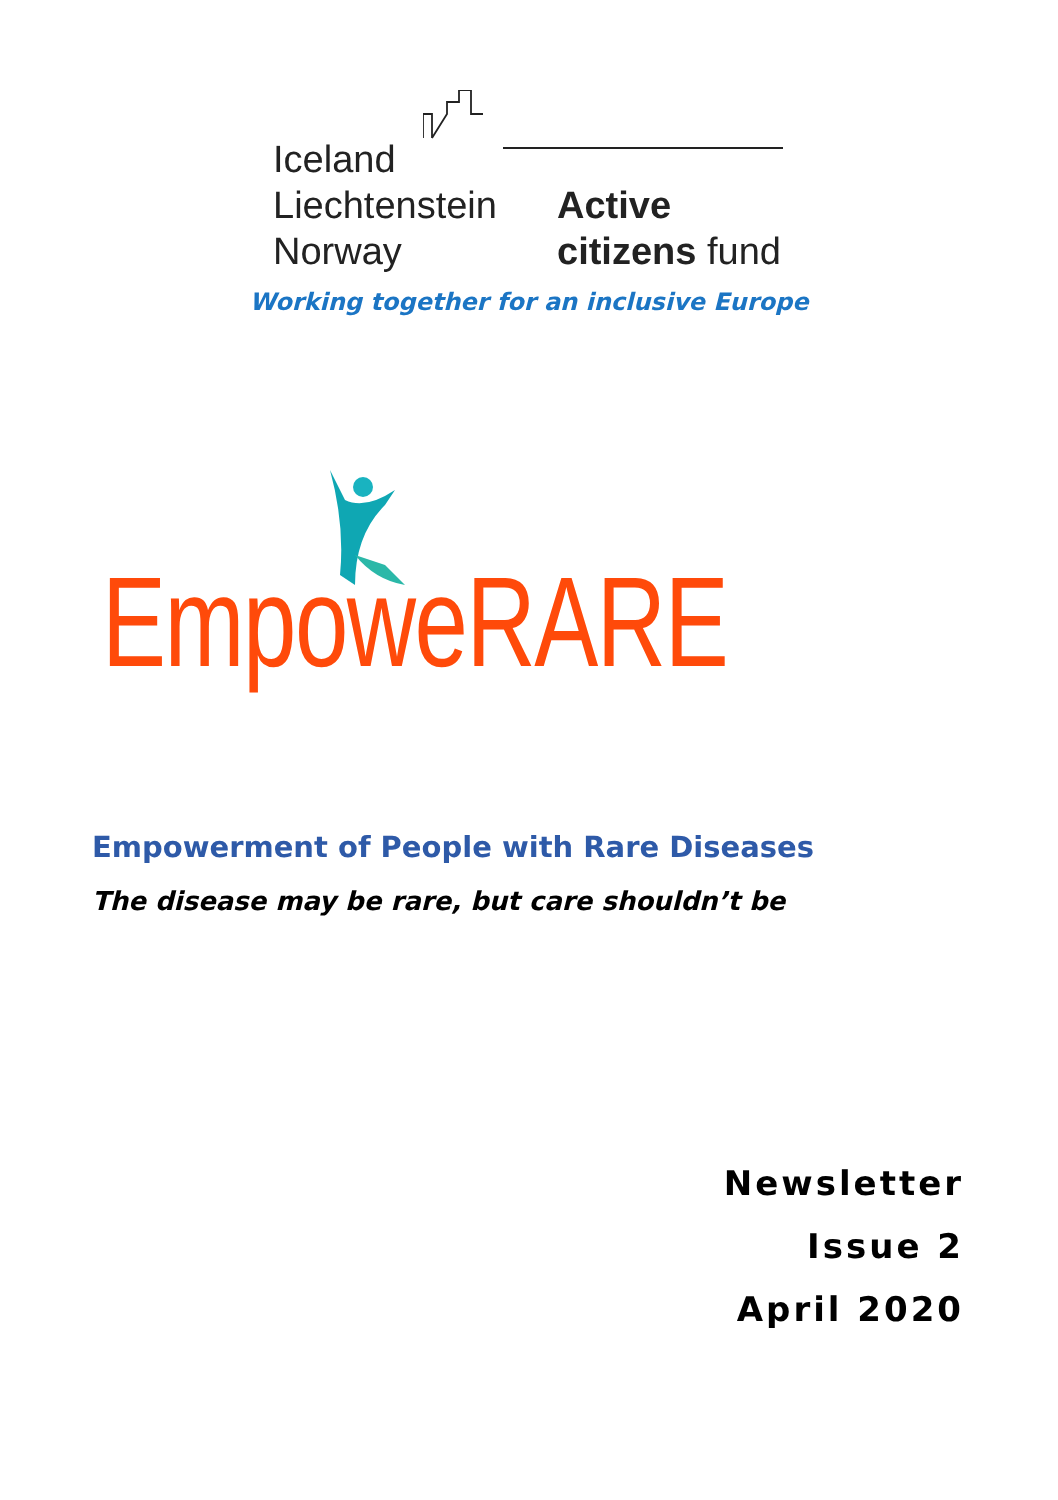Iceland
Liechtenstein
Norway
Active
citizens fund
Working together for an inclusive Europe
EmpoweRARE
Empowerment of People with Rare Diseases
The disease may be rare, but care shouldn’t be
Newsletter
Issue 2
April 2020